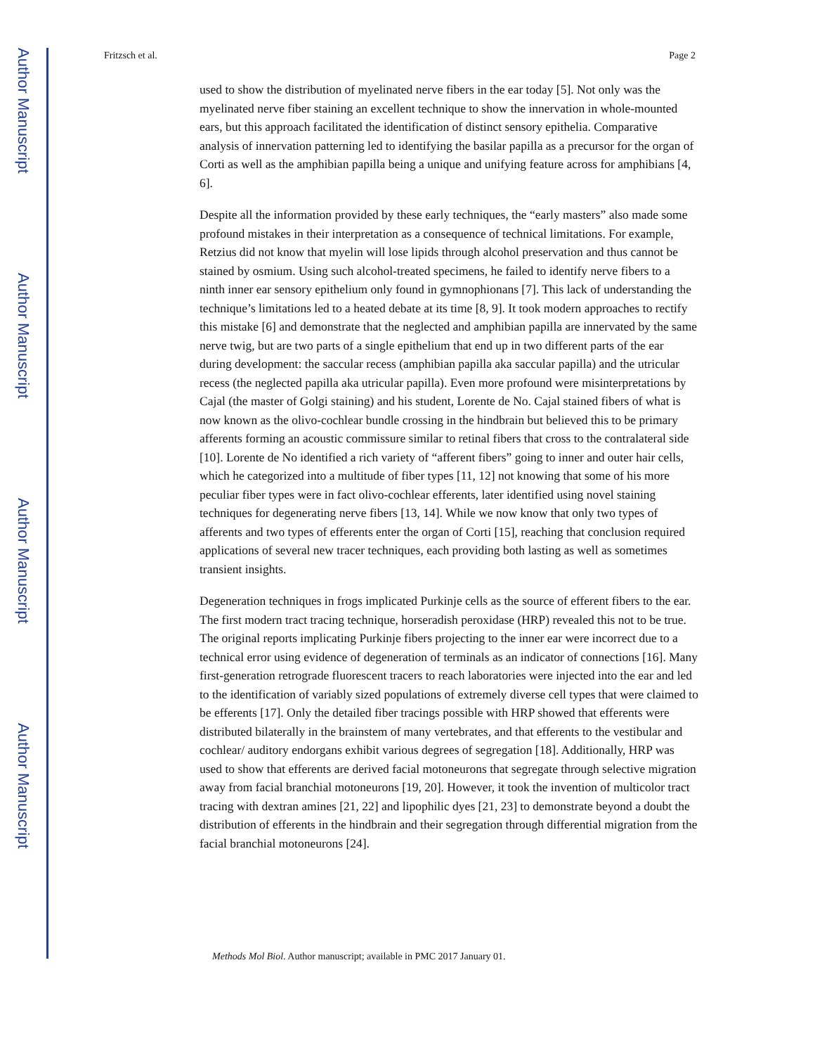Author Manuscript
Author Manuscript
Author Manuscript
Author Manuscript
Fritzsch et al. Page 2
used to show the distribution of myelinated nerve fibers in the ear today [5]. Not only was the myelinated nerve fiber staining an excellent technique to show the innervation in whole-mounted ears, but this approach facilitated the identification of distinct sensory epithelia. Comparative analysis of innervation patterning led to identifying the basilar papilla as a precursor for the organ of Corti as well as the amphibian papilla being a unique and unifying feature across for amphibians [4, 6].
Despite all the information provided by these early techniques, the “early masters” also made some profound mistakes in their interpretation as a consequence of technical limitations. For example, Retzius did not know that myelin will lose lipids through alcohol preservation and thus cannot be stained by osmium. Using such alcohol-treated specimens, he failed to identify nerve fibers to a ninth inner ear sensory epithelium only found in gymnophionans [7]. This lack of understanding the technique’s limitations led to a heated debate at its time [8, 9]. It took modern approaches to rectify this mistake [6] and demonstrate that the neglected and amphibian papilla are innervated by the same nerve twig, but are two parts of a single epithelium that end up in two different parts of the ear during development: the saccular recess (amphibian papilla aka saccular papilla) and the utricular recess (the neglected papilla aka utricular papilla). Even more profound were misinterpretations by Cajal (the master of Golgi staining) and his student, Lorente de No. Cajal stained fibers of what is now known as the olivo-cochlear bundle crossing in the hindbrain but believed this to be primary afferents forming an acoustic commissure similar to retinal fibers that cross to the contralateral side [10]. Lorente de No identified a rich variety of “afferent fibers” going to inner and outer hair cells, which he categorized into a multitude of fiber types [11, 12] not knowing that some of his more peculiar fiber types were in fact olivo-cochlear efferents, later identified using novel staining techniques for degenerating nerve fibers [13, 14]. While we now know that only two types of afferents and two types of efferents enter the organ of Corti [15], reaching that conclusion required applications of several new tracer techniques, each providing both lasting as well as sometimes transient insights.
Degeneration techniques in frogs implicated Purkinje cells as the source of efferent fibers to the ear. The first modern tract tracing technique, horseradish peroxidase (HRP) revealed this not to be true. The original reports implicating Purkinje fibers projecting to the inner ear were incorrect due to a technical error using evidence of degeneration of terminals as an indicator of connections [16]. Many first-generation retrograde fluorescent tracers to reach laboratories were injected into the ear and led to the identification of variably sized populations of extremely diverse cell types that were claimed to be efferents [17]. Only the detailed fiber tracings possible with HRP showed that efferents were distributed bilaterally in the brainstem of many vertebrates, and that efferents to the vestibular and cochlear/ auditory endorgans exhibit various degrees of segregation [18]. Additionally, HRP was used to show that efferents are derived facial motoneurons that segregate through selective migration away from facial branchial motoneurons [19, 20]. However, it took the invention of multicolor tract tracing with dextran amines [21, 22] and lipophilic dyes [21, 23] to demonstrate beyond a doubt the distribution of efferents in the hindbrain and their segregation through differential migration from the facial branchial motoneurons [24].
Methods Mol Biol. Author manuscript; available in PMC 2017 January 01.